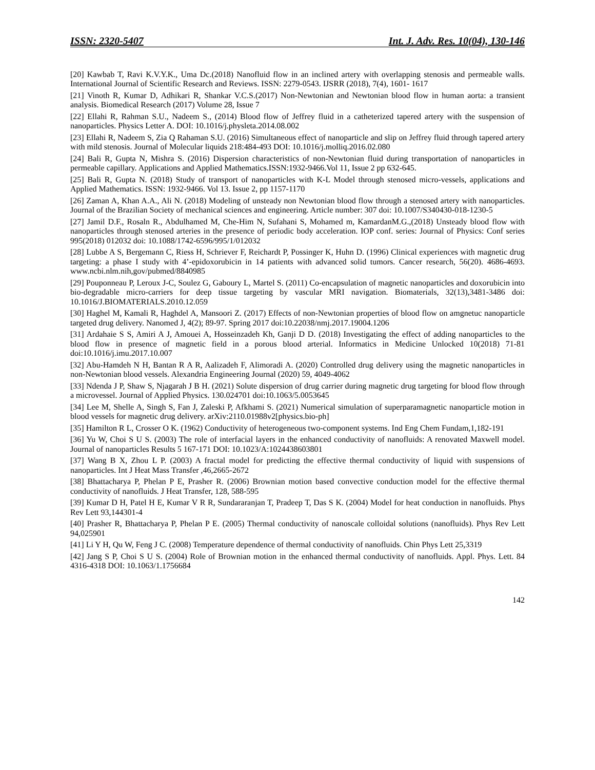ISSN: 2320-5407 Int. J. Adv. Res. 10(04), 130-146
[20] Kawbab T, Ravi K.V.Y.K., Uma Dc.(2018) Nanofluid flow in an inclined artery with overlapping stenosis and permeable walls. International Journal of Scientific Research and Reviews. ISSN: 2279-0543. IJSRR (2018), 7(4), 1601- 1617
[21] Vinoth R, Kumar D, Adhikari R, Shankar V.C.S.(2017) Non-Newtonian and Newtonian blood flow in human aorta: a transient analysis. Biomedical Research (2017) Volume 28, Issue 7
[22] Ellahi R, Rahman S.U., Nadeem S., (2014) Blood flow of Jeffrey fluid in a catheterized tapered artery with the suspension of nanoparticles. Physics Letter A. DOI: 10.1016/j.physleta.2014.08.002
[23] Ellahi R, Nadeem S, Zia Q Rahaman S.U. (2016) Simultaneous effect of nanoparticle and slip on Jeffrey fluid through tapered artery with mild stenosis. Journal of Molecular liquids 218:484-493 DOI: 10.1016/j.molliq.2016.02.080
[24] Bali R, Gupta N, Mishra S. (2016) Dispersion characteristics of non-Newtonian fluid during transportation of nanoparticles in permeable capillary. Applications and Applied Mathematics.ISSN:1932-9466.Vol 11, Issue 2 pp 632-645.
[25] Bali R, Gupta N. (2018) Study of transport of nanoparticles with K-L Model through stenosed micro-vessels, applications and Applied Mathematics. ISSN: 1932-9466. Vol 13. Issue 2, pp 1157-1170
[26] Zaman A, Khan A.A., Ali N. (2018) Modeling of unsteady non Newtonian blood flow through a stenosed artery with nanoparticles. Journal of the Brazilian Society of mechanical sciences and engineering. Article number: 307 doi: 10.1007/S340430-018-1230-5
[27] Jamil D.F., Rosaln R., Abdulhamed M, Che-Him N, Sufahani S, Mohamed m, KamardanM.G.,(2018) Unsteady blood flow with nanoparticles through stenosed arteries in the presence of periodic body acceleration. IOP conf. series: Journal of Physics: Conf series 995(2018) 012032 doi: 10.1088/1742-6596/995/1/012032
[28] Lubbe A S, Bergemann C, Riess H, Schriever F, Reichardt P, Possinger K, Huhn D. (1996) Clinical experiences with magnetic drug targeting: a phase I study with 4’-epidoxorubicin in 14 patients with advanced solid tumors. Cancer research, 56(20). 4686-4693. www.ncbi.nlm.nih,gov/pubmed/8840985
[29] Pouponneau P, Leroux J-C, Soulez G, Gaboury L, Martel S. (2011) Co-encapsulation of magnetic nanoparticles and doxorubicin into bio-degradable micro-carriers for deep tissue targeting by vascular MRI navigation. Biomaterials, 32(13),3481-3486 doi: 10.1016/J.BIOMATERIALS.2010.12.059
[30] Haghel M, Kamali R, Haghdel A, Mansoori Z. (2017) Effects of non-Newtonian properties of blood flow on amgnetuc nanoparticle targeted drug delivery. Nanomed J, 4(2); 89-97. Spring 2017 doi:10.22038/nmj.2017.19004.1206
[31] Ardahaie S S, Amiri A J, Amouei A, Hosseinzadeh Kh, Ganji D D. (2018) Investigating the effect of adding nanoparticles to the blood flow in presence of magnetic field in a porous blood arterial. Informatics in Medicine Unlocked 10(2018) 71-81 doi:10.1016/j.imu.2017.10.007
[32] Abu-Hamdeh N H, Bantan R A R, Aalizadeh F, Alimoradi A. (2020) Controlled drug delivery using the magnetic nanoparticles in non-Newtonian blood vessels. Alexandria Engineering Journal (2020) 59, 4049-4062
[33] Ndenda J P, Shaw S, Njagarah J B H. (2021) Solute dispersion of drug carrier during magnetic drug targeting for blood flow through a microvessel. Journal of Applied Physics. 130.024701 doi:10.1063/5.0053645
[34] Lee M, Shelle A, Singh S, Fan J, Zaleski P, Afkhami S. (2021) Numerical simulation of superparamagnetic nanoparticle motion in blood vessels for magnetic drug delivery. arXiv:2110.01988v2[physics.bio-ph]
[35] Hamilton R L, Crosser O K. (1962) Conductivity of heterogeneous two-component systems. Ind Eng Chem Fundam,1,182-191
[36] Yu W, Choi S U S. (2003) The role of interfacial layers in the enhanced conductivity of nanofluids: A renovated Maxwell model. Journal of nanoparticles Results 5 167-171 DOI: 10.1023/A:1024438603801
[37] Wang B X, Zhou L P. (2003) A fractal model for predicting the effective thermal conductivity of liquid with suspensions of nanoparticles. Int J Heat Mass Transfer ,46,2665-2672
[38] Bhattacharya P, Phelan P E, Prasher R. (2006) Brownian motion based convective conduction model for the effective thermal conductivity of nanofluids. J Heat Transfer, 128, 588-595
[39] Kumar D H, Patel H E, Kumar V R R, Sundararanjan T, Pradeep T, Das S K. (2004) Model for heat conduction in nanofluids. Phys Rev Lett 93,144301-4
[40] Prasher R, Bhattacharya P, Phelan P E. (2005) Thermal conductivity of nanoscale colloidal solutions (nanofluids). Phys Rev Lett 94,025901
[41] Li Y H, Qu W, Feng J C. (2008) Temperature dependence of thermal conductivity of nanofluids. Chin Phys Lett 25,3319
[42] Jang S P, Choi S U S. (2004) Role of Brownian motion in the enhanced thermal conductivity of nanofluids. Appl. Phys. Lett. 84 4316-4318 DOI: 10.1063/1.1756684
142